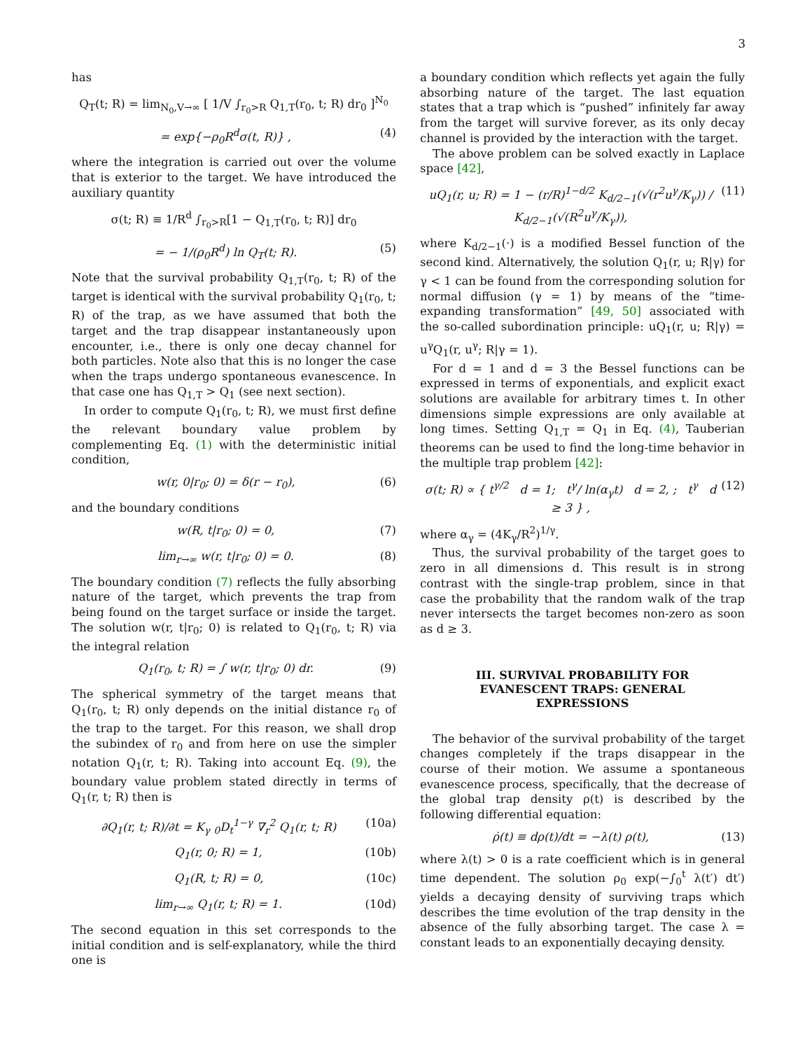3
has
Q<sub>T</sub>(t; R) = lim<sub>N<sub>0</sub>,V→∞</sub> [ 1/V ∫<sub>r<sub>0</sub>>R</sub> Q<sub>1,T</sub>(r<sub>0</sub>, t; R) dr<sub>0</sub> ]<sup>N<sub>0</sub></sup>
= exp{−ρ<sub>0</sub>R<sup>d</sup>σ(t, R)} , (4)
where the integration is carried out over the volume that is exterior to the target. We have introduced the auxiliary quantity
σ(t; R) ≡ 1/R<sup>d</sup> ∫<sub>r<sub>0</sub>>R</sub>[1 − Q<sub>1,T</sub>(r<sub>0</sub>, t; R)] dr<sub>0</sub>
= − 1/(ρ<sub>0</sub>R<sup>d</sup>) ln Q<sub>T</sub>(t; R). (5)
Note that the survival probability Q<sub>1,T</sub>(r<sub>0</sub>, t; R) of the target is identical with the survival probability Q<sub>1</sub>(r<sub>0</sub>, t; R) of the trap, as we have assumed that both the target and the trap disappear instantaneously upon encounter, i.e., there is only one decay channel for both particles. Note also that this is no longer the case when the traps undergo spontaneous evanescence. In that case one has Q<sub>1,T</sub> > Q<sub>1</sub> (see next section).
In order to compute Q<sub>1</sub>(r<sub>0</sub>, t; R), we must first define the relevant boundary value problem by complementing Eq. (1) with the deterministic initial condition,
w(r, 0|r<sub>0</sub>; 0) = δ(r − r<sub>0</sub>), (6)
and the boundary conditions
w(R, t|r<sub>0</sub>; 0) = 0, (7)
lim<sub>r→∞</sub> w(r, t|r<sub>0</sub>; 0) = 0. (8)
The boundary condition (7) reflects the fully absorbing nature of the target, which prevents the trap from being found on the target surface or inside the target. The solution w(r, t|r<sub>0</sub>; 0) is related to Q<sub>1</sub>(r<sub>0</sub>, t; R) via the integral relation
Q<sub>1</sub>(r<sub>0</sub>, t; R) = ∫ w(r, t|r<sub>0</sub>; 0) dr. (9)
The spherical symmetry of the target means that Q<sub>1</sub>(r<sub>0</sub>, t; R) only depends on the initial distance r<sub>0</sub> of the trap to the target. For this reason, we shall drop the subindex of r<sub>0</sub> and from here on use the simpler notation Q<sub>1</sub>(r, t; R). Taking into account Eq. (9), the boundary value problem stated directly in terms of Q<sub>1</sub>(r, t; R) then is
∂Q<sub>1</sub>(r, t; R)/∂t = K<sub>γ</sub> <sub>0</sub>D<sub>t</sub><sup>1−γ</sup> ∇<sub>r</sub><sup>2</sup> Q<sub>1</sub>(r, t; R) (10a)
Q<sub>1</sub>(r, 0; R) = 1, (10b)
Q<sub>1</sub>(R, t; R) = 0, (10c)
lim<sub>r→∞</sub> Q<sub>1</sub>(r, t; R) = 1. (10d)
The second equation in this set corresponds to the initial condition and is self-explanatory, while the third one is
a boundary condition which reflects yet again the fully absorbing nature of the target. The last equation states that a trap which is “pushed” infinitely far away from the target will survive forever, as its only decay channel is provided by the interaction with the target.
The above problem can be solved exactly in Laplace space [42],
uQ<sub>1</sub>(r, u; R) = 1 − (r/R)<sup>1−d/2</sup> K<sub>d/2−1</sub>(√(r<sup>2</sup>u<sup>γ</sup>/K<sub>γ</sub>)) / K<sub>d/2−1</sub>(√(R<sup>2</sup>u<sup>γ</sup>/K<sub>γ</sub>)), (11)
where K<sub>d/2−1</sub>(·) is a modified Bessel function of the second kind. Alternatively, the solution Q<sub>1</sub>(r, u; R|γ) for γ < 1 can be found from the corresponding solution for normal diffusion (γ = 1) by means of the “time-expanding transformation” [49, 50] associated with the so-called subordination principle: uQ<sub>1</sub>(r, u; R|γ) = u<sup>γ</sup>Q<sub>1</sub>(r, u<sup>γ</sup>; R|γ = 1).
For d = 1 and d = 3 the Bessel functions can be expressed in terms of exponentials, and explicit exact solutions are available for arbitrary times t. In other dimensions simple expressions are only available at long times. Setting Q<sub>1,T</sub> = Q<sub>1</sub> in Eq. (4), Tauberian theorems can be used to find the long-time behavior in the multiple trap problem [42]:
σ(t; R) ∝ { t<sup>γ/2</sup> d = 1; t<sup>γ</sup>/ ln(α<sub>γ</sub>t) d = 2, ; t<sup>γ</sup> d ≥ 3 } , (12)
where α<sub>γ</sub> = (4K<sub>γ</sub>/R<sup>2</sup>)<sup>1/γ</sup>.
Thus, the survival probability of the target goes to zero in all dimensions d. This result is in strong contrast with the single-trap problem, since in that case the probability that the random walk of the trap never intersects the target becomes non-zero as soon as d ≥ 3.
III. SURVIVAL PROBABILITY FOR EVANESCENT TRAPS: GENERAL EXPRESSIONS
The behavior of the survival probability of the target changes completely if the traps disappear in the course of their motion. We assume a spontaneous evanescence process, specifically, that the decrease of the global trap density ρ(t) is described by the following differential equation:
ρ̇(t) ≡ dρ(t)/dt = −λ(t) ρ(t), (13)
where λ(t) > 0 is a rate coefficient which is in general time dependent. The solution ρ<sub>0</sub> exp(−∫<sub>0</sub><sup>t</sup> λ(t′) dt′) yields a decaying density of surviving traps which describes the time evolution of the trap density in the absence of the fully absorbing target. The case λ = constant leads to an exponentially decaying density.